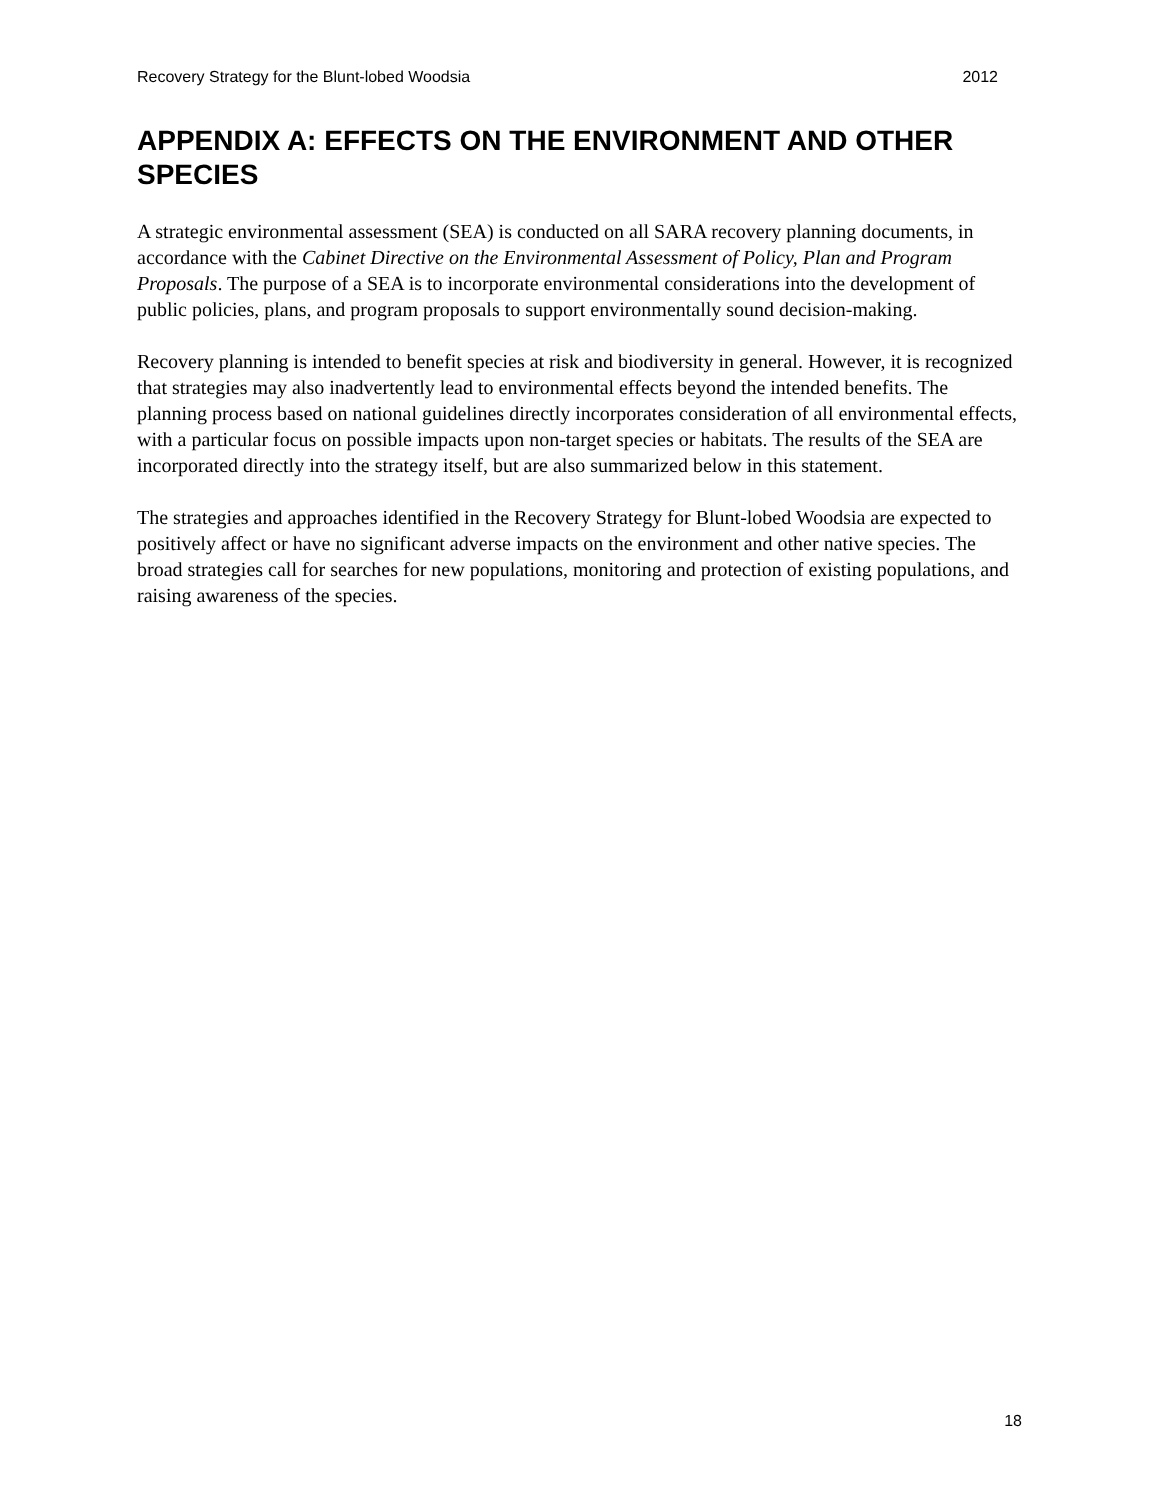Recovery Strategy for the Blunt-lobed Woodsia 2012
APPENDIX A: EFFECTS ON THE ENVIRONMENT AND OTHER SPECIES
A strategic environmental assessment (SEA) is conducted on all SARA recovery planning documents, in accordance with the Cabinet Directive on the Environmental Assessment of Policy, Plan and Program Proposals. The purpose of a SEA is to incorporate environmental considerations into the development of public policies, plans, and program proposals to support environmentally sound decision-making.
Recovery planning is intended to benefit species at risk and biodiversity in general. However, it is recognized that strategies may also inadvertently lead to environmental effects beyond the intended benefits. The planning process based on national guidelines directly incorporates consideration of all environmental effects, with a particular focus on possible impacts upon non-target species or habitats. The results of the SEA are incorporated directly into the strategy itself, but are also summarized below in this statement.
The strategies and approaches identified in the Recovery Strategy for Blunt-lobed Woodsia are expected to positively affect or have no significant adverse impacts on the environment and other native species. The broad strategies call for searches for new populations, monitoring and protection of existing populations, and raising awareness of the species.
18